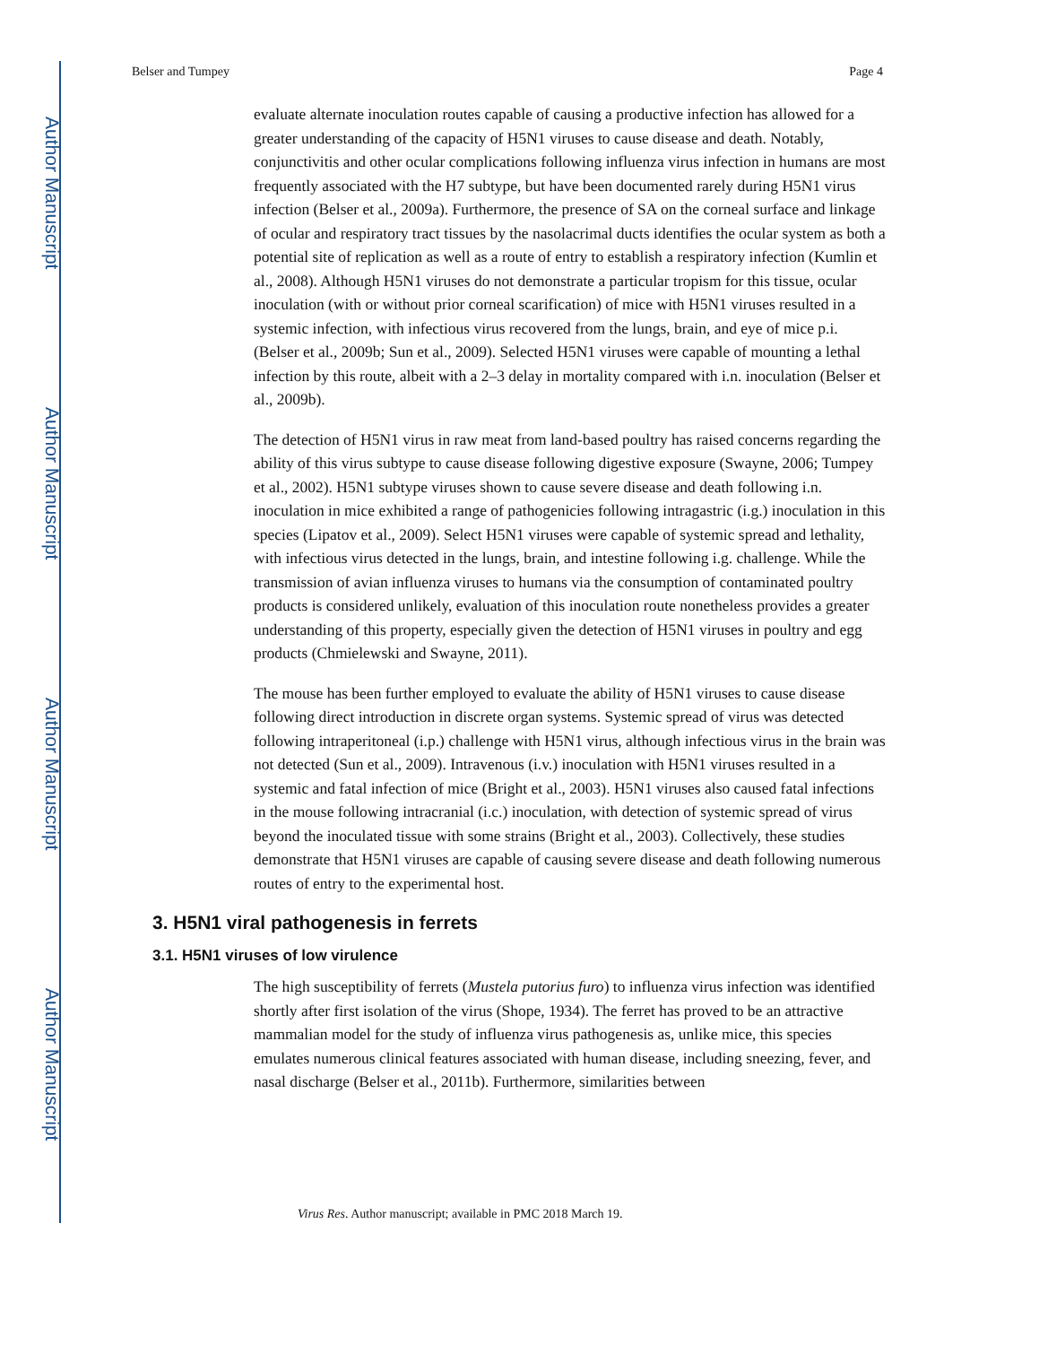Author Manuscript
Author Manuscript
Author Manuscript
Author Manuscript
Belser and Tumpey Page 4
evaluate alternate inoculation routes capable of causing a productive infection has allowed for a greater understanding of the capacity of H5N1 viruses to cause disease and death. Notably, conjunctivitis and other ocular complications following influenza virus infection in humans are most frequently associated with the H7 subtype, but have been documented rarely during H5N1 virus infection (Belser et al., 2009a). Furthermore, the presence of SA on the corneal surface and linkage of ocular and respiratory tract tissues by the nasolacrimal ducts identifies the ocular system as both a potential site of replication as well as a route of entry to establish a respiratory infection (Kumlin et al., 2008). Although H5N1 viruses do not demonstrate a particular tropism for this tissue, ocular inoculation (with or without prior corneal scarification) of mice with H5N1 viruses resulted in a systemic infection, with infectious virus recovered from the lungs, brain, and eye of mice p.i. (Belser et al., 2009b; Sun et al., 2009). Selected H5N1 viruses were capable of mounting a lethal infection by this route, albeit with a 2–3 delay in mortality compared with i.n. inoculation (Belser et al., 2009b).
The detection of H5N1 virus in raw meat from land-based poultry has raised concerns regarding the ability of this virus subtype to cause disease following digestive exposure (Swayne, 2006; Tumpey et al., 2002). H5N1 subtype viruses shown to cause severe disease and death following i.n. inoculation in mice exhibited a range of pathogenicies following intragastric (i.g.) inoculation in this species (Lipatov et al., 2009). Select H5N1 viruses were capable of systemic spread and lethality, with infectious virus detected in the lungs, brain, and intestine following i.g. challenge. While the transmission of avian influenza viruses to humans via the consumption of contaminated poultry products is considered unlikely, evaluation of this inoculation route nonetheless provides a greater understanding of this property, especially given the detection of H5N1 viruses in poultry and egg products (Chmielewski and Swayne, 2011).
The mouse has been further employed to evaluate the ability of H5N1 viruses to cause disease following direct introduction in discrete organ systems. Systemic spread of virus was detected following intraperitoneal (i.p.) challenge with H5N1 virus, although infectious virus in the brain was not detected (Sun et al., 2009). Intravenous (i.v.) inoculation with H5N1 viruses resulted in a systemic and fatal infection of mice (Bright et al., 2003). H5N1 viruses also caused fatal infections in the mouse following intracranial (i.c.) inoculation, with detection of systemic spread of virus beyond the inoculated tissue with some strains (Bright et al., 2003). Collectively, these studies demonstrate that H5N1 viruses are capable of causing severe disease and death following numerous routes of entry to the experimental host.
3. H5N1 viral pathogenesis in ferrets
3.1. H5N1 viruses of low virulence
The high susceptibility of ferrets (Mustela putorius furo) to influenza virus infection was identified shortly after first isolation of the virus (Shope, 1934). The ferret has proved to be an attractive mammalian model for the study of influenza virus pathogenesis as, unlike mice, this species emulates numerous clinical features associated with human disease, including sneezing, fever, and nasal discharge (Belser et al., 2011b). Furthermore, similarities between
Virus Res. Author manuscript; available in PMC 2018 March 19.